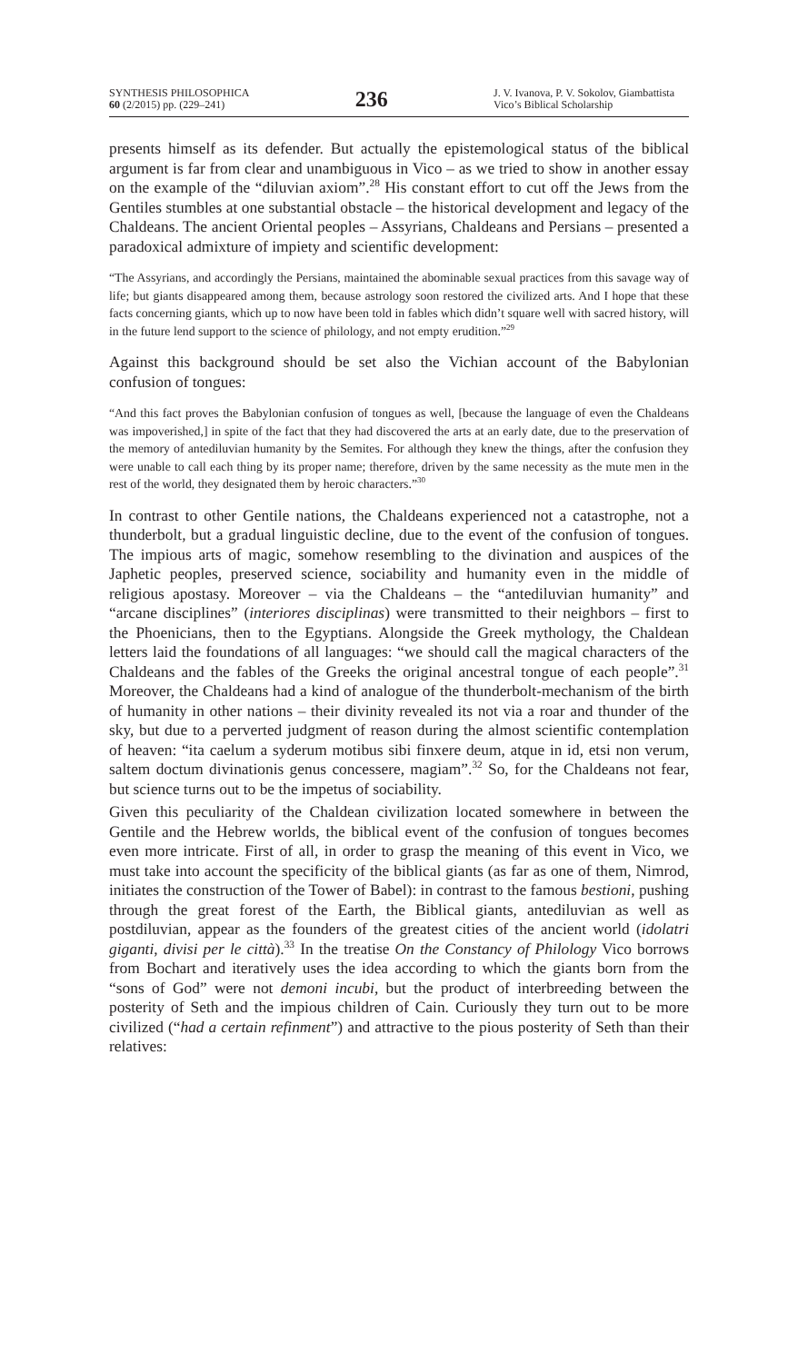SYNTHESIS PHILOSOPHICA
60 (2/2015) pp. (229–241)
236
J. V. Ivanova, P. V. Sokolov, Giambattista Vico’s Biblical Scholarship
presents himself as its defender. But actually the epistemological status of the biblical argument is far from clear and unambiguous in Vico – as we tried to show in another essay on the example of the “diluvian axiom”.<sup>28</sup> His constant effort to cut off the Jews from the Gentiles stumbles at one substantial obstacle – the historical development and legacy of the Chaldeans. The ancient Oriental peoples – Assyrians, Chaldeans and Persians – presented a paradoxical admixture of impiety and scientific development:
“The Assyrians, and accordingly the Persians, maintained the abominable sexual practices from this savage way of life; but giants disappeared among them, because astrology soon restored the civilized arts. And I hope that these facts concerning giants, which up to now have been told in fables which didn’t square well with sacred history, will in the future lend support to the science of philology, and not empty erudition.”<sup>29</sup>
Against this background should be set also the Vichian account of the Babylonian confusion of tongues:
“And this fact proves the Babylonian confusion of tongues as well, [because the language of even the Chaldeans was impoverished,] in spite of the fact that they had discovered the arts at an early date, due to the preservation of the memory of antediluvian humanity by the Semites. For although they knew the things, after the confusion they were unable to call each thing by its proper name; therefore, driven by the same necessity as the mute men in the rest of the world, they designated them by heroic characters.”<sup>30</sup>
In contrast to other Gentile nations, the Chaldeans experienced not a catastrophe, not a thunderbolt, but a gradual linguistic decline, due to the event of the confusion of tongues. The impious arts of magic, somehow resembling to the divination and auspices of the Japhetic peoples, preserved science, sociability and humanity even in the middle of religious apostasy. Moreover – via the Chaldeans – the “antediluvian humanity” and “arcane disciplines” (interiores disciplinas) were transmitted to their neighbors – first to the Phoenicians, then to the Egyptians. Alongside the Greek mythology, the Chaldean letters laid the foundations of all languages: “we should call the magical characters of the Chaldeans and the fables of the Greeks the original ancestral tongue of each people”.<sup>31</sup> Moreover, the Chaldeans had a kind of analogue of the thunderbolt-mechanism of the birth of humanity in other nations – their divinity revealed its not via a roar and thunder of the sky, but due to a perverted judgment of reason during the almost scientific contemplation of heaven: “ita caelum a syderum motibus sibi finxere deum, atque in id, etsi non verum, saltem doctum divinationis genus concessere, magiam”.<sup>32</sup> So, for the Chaldeans not fear, but science turns out to be the impetus of sociability.
Given this peculiarity of the Chaldean civilization located somewhere in between the Gentile and the Hebrew worlds, the biblical event of the confusion of tongues becomes even more intricate. First of all, in order to grasp the meaning of this event in Vico, we must take into account the specificity of the biblical giants (as far as one of them, Nimrod, initiates the construction of the Tower of Babel): in contrast to the famous bestioni, pushing through the great forest of the Earth, the Biblical giants, antediluvian as well as postdiluvian, appear as the founders of the greatest cities of the ancient world (idolatri giganti, divisi per le città).<sup>33</sup> In the treatise On the Constancy of Philology Vico borrows from Bochart and iteratively uses the idea according to which the giants born from the “sons of God” were not demoni incubi, but the product of interbreeding between the posterity of Seth and the impious children of Cain. Curiously they turn out to be more civilized (“had a certain refinment”) and attractive to the pious posterity of Seth than their relatives: